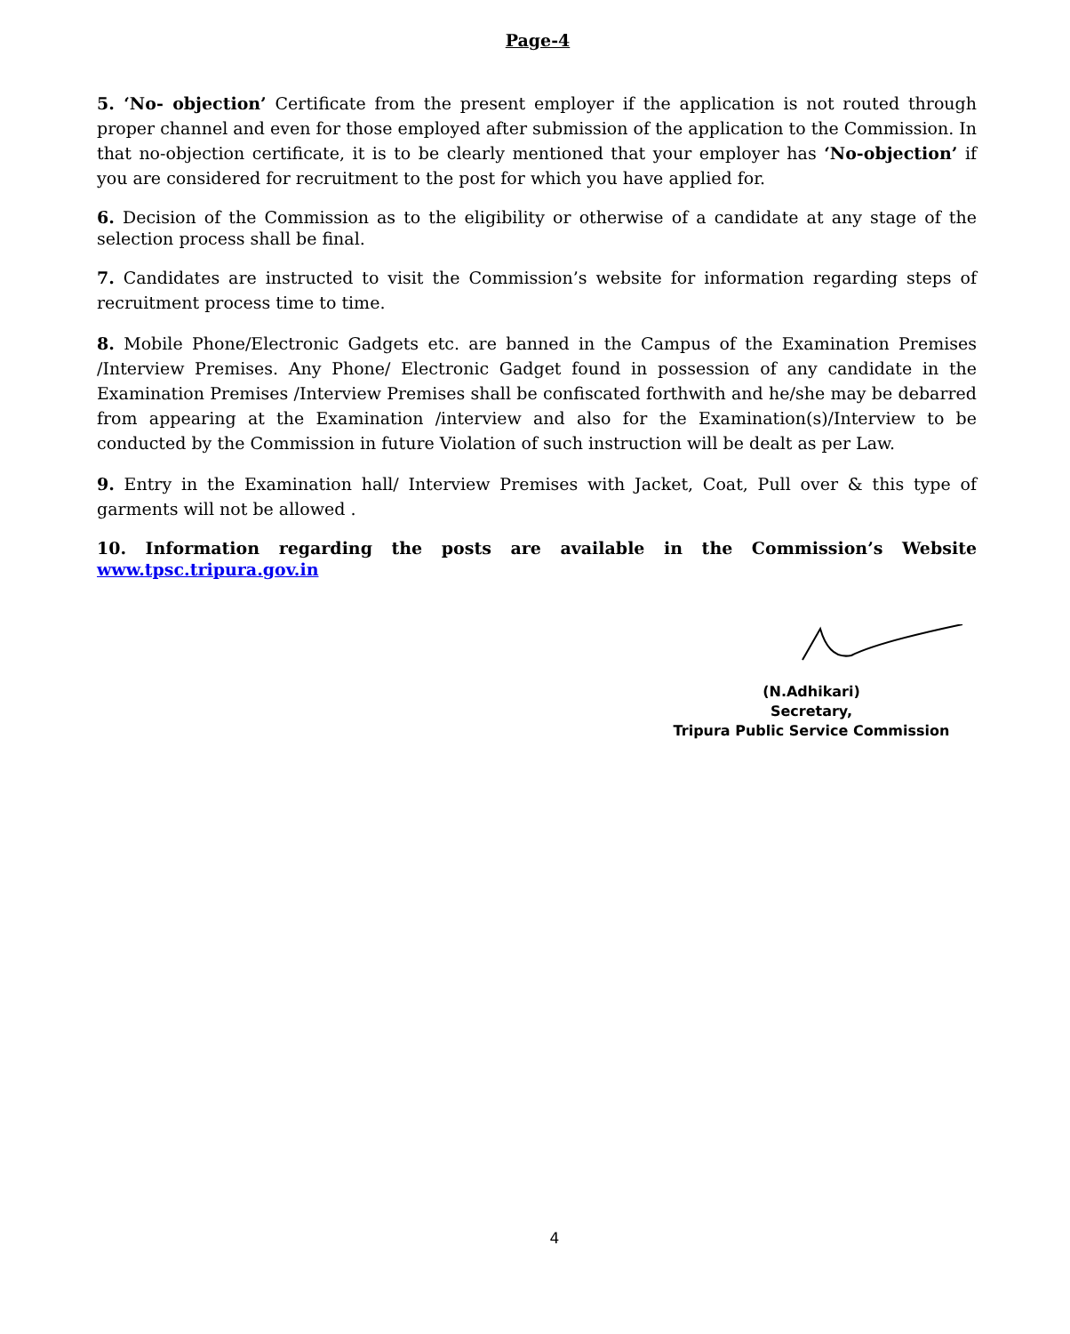Page-4
5. ‘No- objection’ Certificate from the present employer if the application is not routed through proper channel and even for those employed after submission of the application to the Commission. In that no-objection certificate, it is to be clearly mentioned that your employer has ‘No-objection’ if you are considered for recruitment to the post for which you have applied for.
6. Decision of the Commission as to the eligibility or otherwise of a candidate at any stage of the selection process shall be final.
7. Candidates are instructed to visit the Commission’s website for information regarding steps of recruitment process time to time.
8. Mobile Phone/Electronic Gadgets etc. are banned in the Campus of the Examination Premises /Interview Premises. Any Phone/ Electronic Gadget found in possession of any candidate in the Examination Premises /Interview Premises shall be confiscated forthwith and he/she may be debarred from appearing at the Examination /interview and also for the Examination(s)/Interview to be conducted by the Commission in future Violation of such instruction will be dealt as per Law.
9. Entry in the Examination hall/ Interview Premises with Jacket, Coat, Pull over & this type of garments will not be allowed .
10. Information regarding the posts are available in the Commission’s Website www.tpsc.tripura.gov.in
(N.Adhikari)
Secretary,
Tripura Public Service Commission
4